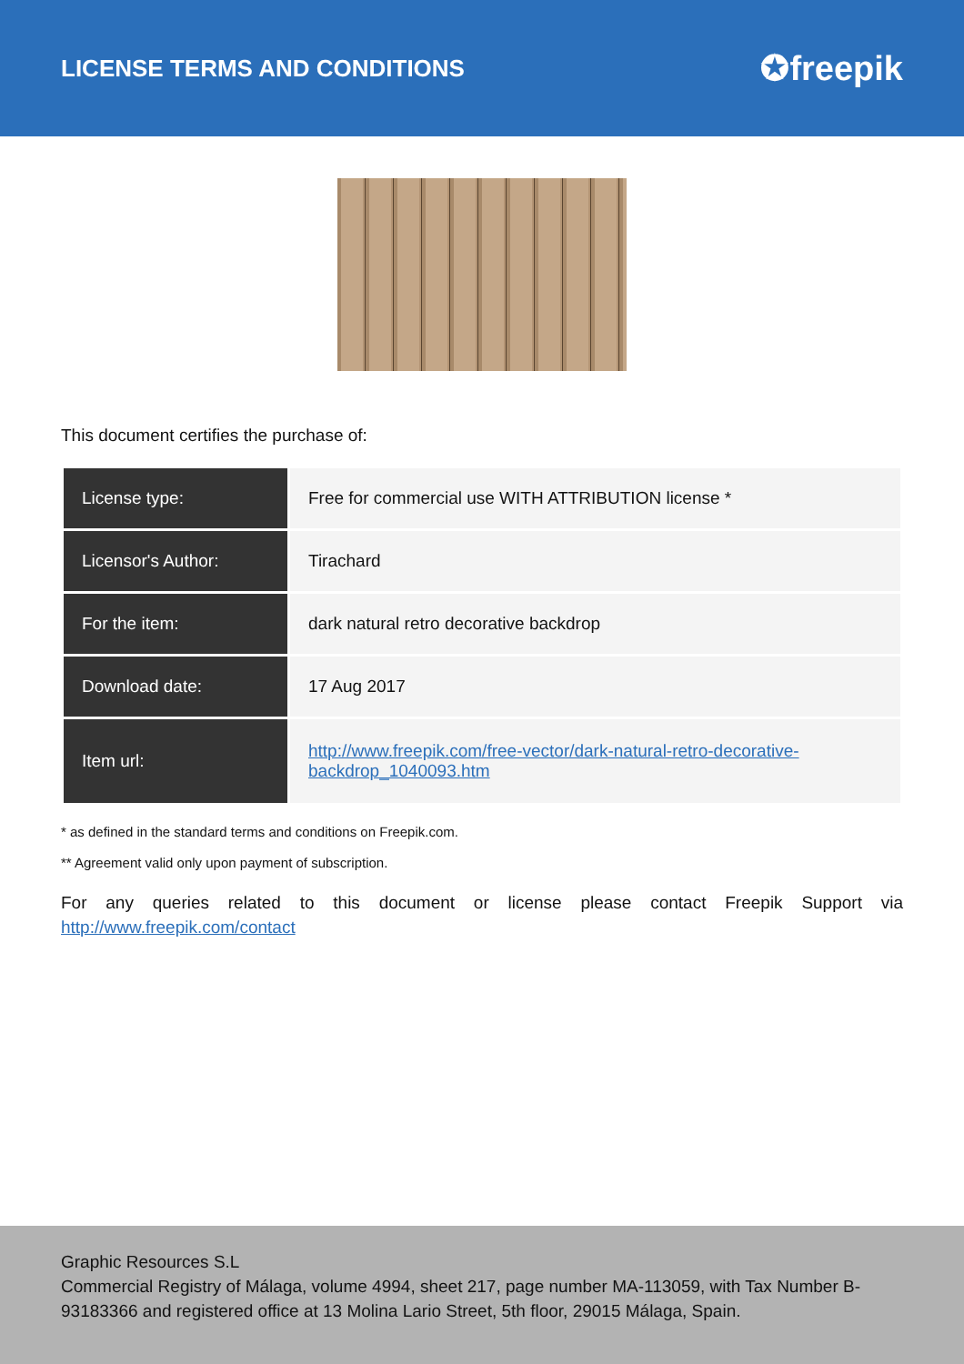LICENSE TERMS AND CONDITIONS
✪freepik
This document certifies the purchase of:
| License type: | Free for commercial use WITH ATTRIBUTION license * |
| Licensor's Author: | Tirachard |
| For the item: | dark natural retro decorative backdrop |
| Download date: | 17 Aug 2017 |
| Item url: | http://www.freepik.com/free-vector/dark-natural-retro-decorative-backdrop_1040093.htm |
* as defined in the standard terms and conditions on Freepik.com.
** Agreement valid only upon payment of subscription.
For any queries related to this document or license please contact Freepik Support via http://www.freepik.com/contact
Graphic Resources S.L
Commercial Registry of Málaga, volume 4994, sheet 217, page number MA-113059, with Tax Number B-93183366 and registered office at 13 Molina Lario Street, 5th floor, 29015 Málaga, Spain.